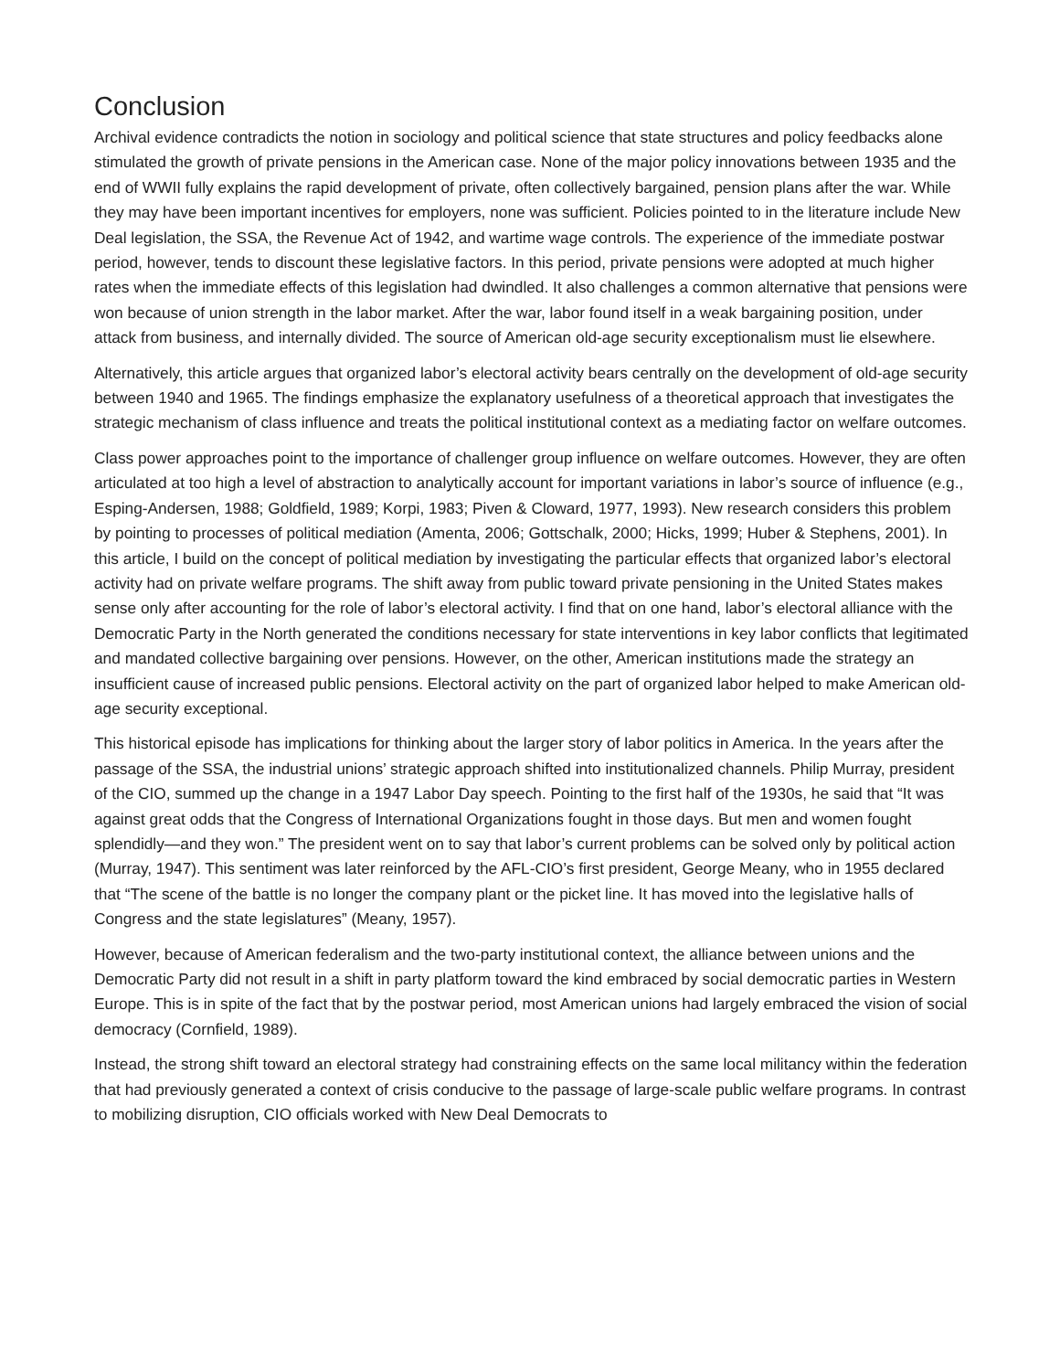Conclusion
Archival evidence contradicts the notion in sociology and political science that state structures and policy feedbacks alone stimulated the growth of private pensions in the American case. None of the major policy innovations between 1935 and the end of WWII fully explains the rapid development of private, often collectively bargained, pension plans after the war. While they may have been important incentives for employers, none was sufficient. Policies pointed to in the literature include New Deal legislation, the SSA, the Revenue Act of 1942, and wartime wage controls. The experience of the immediate postwar period, however, tends to discount these legislative factors. In this period, private pensions were adopted at much higher rates when the immediate effects of this legislation had dwindled. It also challenges a common alternative that pensions were won because of union strength in the labor market. After the war, labor found itself in a weak bargaining position, under attack from business, and internally divided. The source of American old-age security exceptionalism must lie elsewhere.
Alternatively, this article argues that organized labor’s electoral activity bears centrally on the development of old-age security between 1940 and 1965. The findings emphasize the explanatory usefulness of a theoretical approach that investigates the strategic mechanism of class influence and treats the political institutional context as a mediating factor on welfare outcomes.
Class power approaches point to the importance of challenger group influence on welfare outcomes. However, they are often articulated at too high a level of abstraction to analytically account for important variations in labor’s source of influence (e.g., Esping-Andersen, 1988; Goldfield, 1989; Korpi, 1983; Piven & Cloward, 1977, 1993). New research considers this problem by pointing to processes of political mediation (Amenta, 2006; Gottschalk, 2000; Hicks, 1999; Huber & Stephens, 2001). In this article, I build on the concept of political mediation by investigating the particular effects that organized labor’s electoral activity had on private welfare programs. The shift away from public toward private pensioning in the United States makes sense only after accounting for the role of labor’s electoral activity. I find that on one hand, labor’s electoral alliance with the Democratic Party in the North generated the conditions necessary for state interventions in key labor conflicts that legitimated and mandated collective bargaining over pensions. However, on the other, American institutions made the strategy an insufficient cause of increased public pensions. Electoral activity on the part of organized labor helped to make American old-age security exceptional.
This historical episode has implications for thinking about the larger story of labor politics in America. In the years after the passage of the SSA, the industrial unions’ strategic approach shifted into institutionalized channels. Philip Murray, president of the CIO, summed up the change in a 1947 Labor Day speech. Pointing to the first half of the 1930s, he said that “It was against great odds that the Congress of International Organizations fought in those days. But men and women fought splendidly—and they won.” The president went on to say that labor’s current problems can be solved only by political action (Murray, 1947). This sentiment was later reinforced by the AFL-CIO’s first president, George Meany, who in 1955 declared that “The scene of the battle is no longer the company plant or the picket line. It has moved into the legislative halls of Congress and the state legislatures” (Meany, 1957).
However, because of American federalism and the two-party institutional context, the alliance between unions and the Democratic Party did not result in a shift in party platform toward the kind embraced by social democratic parties in Western Europe. This is in spite of the fact that by the postwar period, most American unions had largely embraced the vision of social democracy (Cornfield, 1989).
Instead, the strong shift toward an electoral strategy had constraining effects on the same local militancy within the federation that had previously generated a context of crisis conducive to the passage of large-scale public welfare programs. In contrast to mobilizing disruption, CIO officials worked with New Deal Democrats to